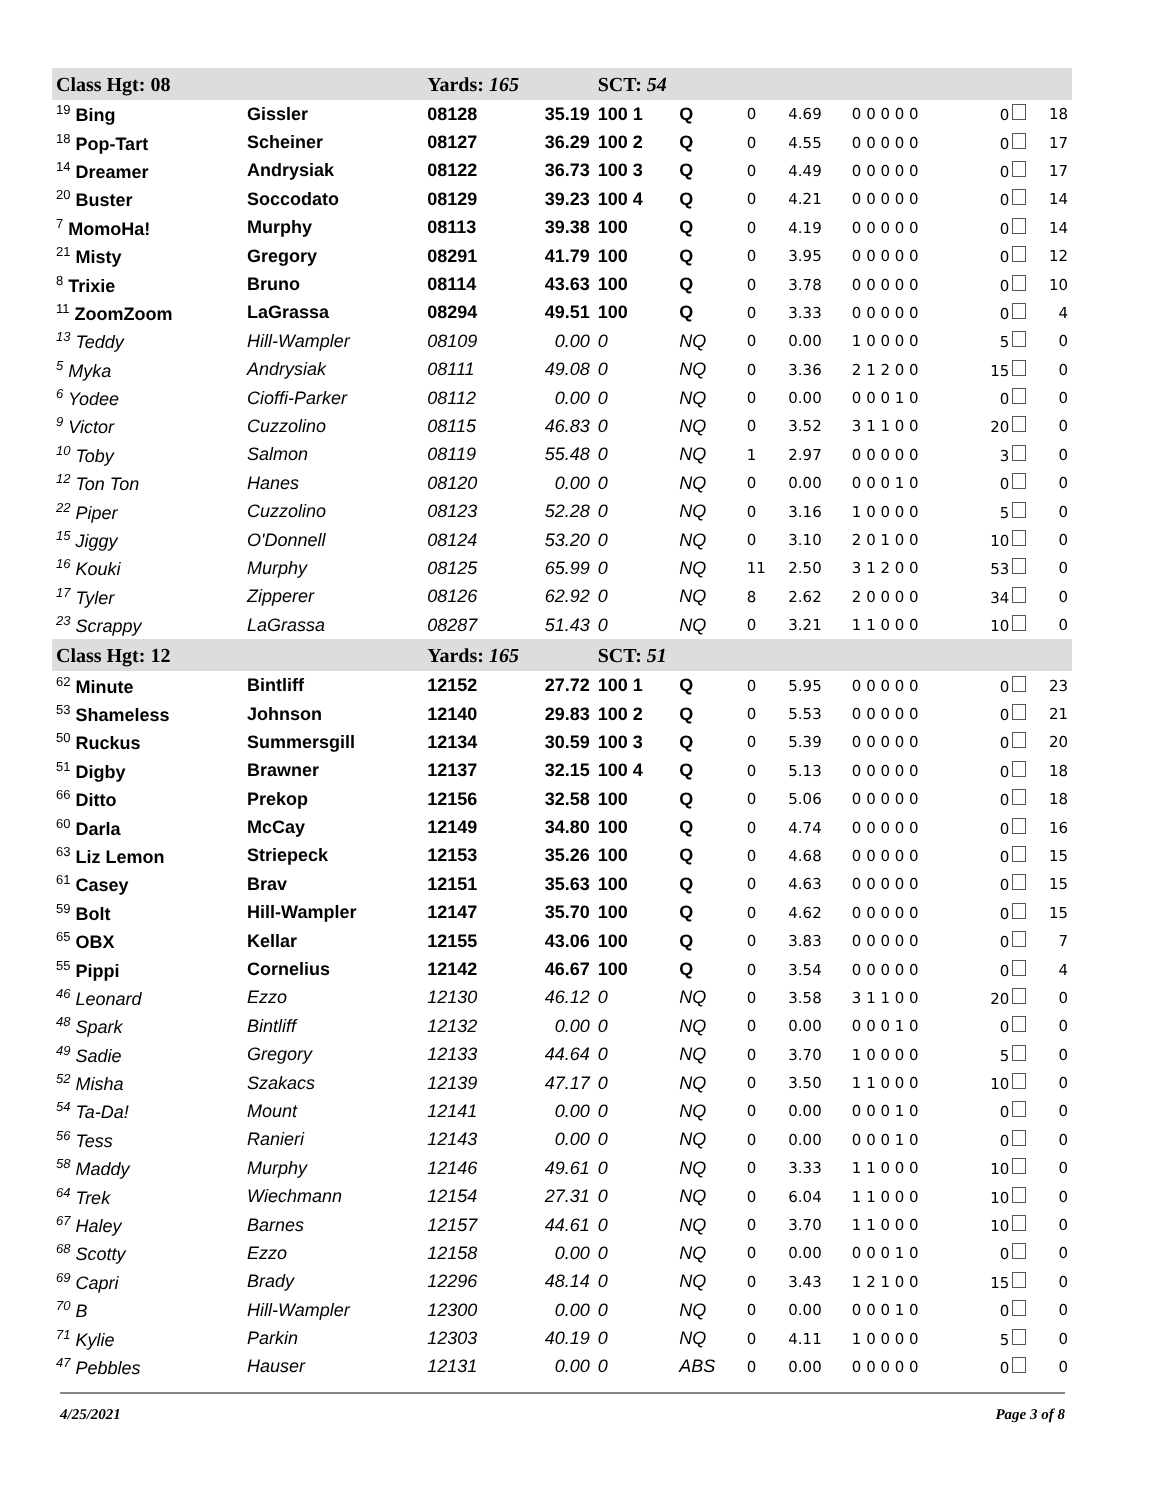| Class Hgt: 08 | | Yards: 165 | | SCT: 54 | | | | | | |
| 19 Bing | Gissler | 08128 | 35.19 | 100 1 | Q | 0 | 4.69 | 0 0 0 0 0 | 0 | 18 |
| 18 Pop-Tart | Scheiner | 08127 | 36.29 | 100 2 | Q | 0 | 4.55 | 0 0 0 0 0 | 0 | 17 |
| 14 Dreamer | Andrysiak | 08122 | 36.73 | 100 3 | Q | 0 | 4.49 | 0 0 0 0 0 | 0 | 17 |
| 20 Buster | Soccodato | 08129 | 39.23 | 100 4 | Q | 0 | 4.21 | 0 0 0 0 0 | 0 | 14 |
| 7 MomoHa! | Murphy | 08113 | 39.38 | 100 | Q | 0 | 4.19 | 0 0 0 0 0 | 0 | 14 |
| 21 Misty | Gregory | 08291 | 41.79 | 100 | Q | 0 | 3.95 | 0 0 0 0 0 | 0 | 12 |
| 8 Trixie | Bruno | 08114 | 43.63 | 100 | Q | 0 | 3.78 | 0 0 0 0 0 | 0 | 10 |
| 11 ZoomZoom | LaGrassa | 08294 | 49.51 | 100 | Q | 0 | 3.33 | 0 0 0 0 0 | 0 | 4 |
| 13 Teddy | Hill-Wampler | 08109 | 0.00 | 0 | NQ | 0 | 0.00 | 1 0 0 0 0 | 5 | 0 |
| 5 Myka | Andrysiak | 08111 | 49.08 | 0 | NQ | 0 | 3.36 | 2 1 2 0 0 | 15 | 0 |
| 6 Yodee | Cioffi-Parker | 08112 | 0.00 | 0 | NQ | 0 | 0.00 | 0 0 0 1 0 | 0 | 0 |
| 9 Victor | Cuzzolino | 08115 | 46.83 | 0 | NQ | 0 | 3.52 | 3 1 1 0 0 | 20 | 0 |
| 10 Toby | Salmon | 08119 | 55.48 | 0 | NQ | 1 | 2.97 | 0 0 0 0 0 | 3 | 0 |
| 12 Ton Ton | Hanes | 08120 | 0.00 | 0 | NQ | 0 | 0.00 | 0 0 0 1 0 | 0 | 0 |
| 22 Piper | Cuzzolino | 08123 | 52.28 | 0 | NQ | 0 | 3.16 | 1 0 0 0 0 | 5 | 0 |
| 15 Jiggy | O'Donnell | 08124 | 53.20 | 0 | NQ | 0 | 3.10 | 2 0 1 0 0 | 10 | 0 |
| 16 Kouki | Murphy | 08125 | 65.99 | 0 | NQ | 11 | 2.50 | 3 1 2 0 0 | 53 | 0 |
| 17 Tyler | Zipperer | 08126 | 62.92 | 0 | NQ | 8 | 2.62 | 2 0 0 0 0 | 34 | 0 |
| 23 Scrappy | LaGrassa | 08287 | 51.43 | 0 | NQ | 0 | 3.21 | 1 1 0 0 0 | 10 | 0 |
| Class Hgt: 12 | | Yards: 165 | | SCT: 51 | | | | | | |
| 62 Minute | Bintliff | 12152 | 27.72 | 100 1 | Q | 0 | 5.95 | 0 0 0 0 0 | 0 | 23 |
| 53 Shameless | Johnson | 12140 | 29.83 | 100 2 | Q | 0 | 5.53 | 0 0 0 0 0 | 0 | 21 |
| 50 Ruckus | Summersgill | 12134 | 30.59 | 100 3 | Q | 0 | 5.39 | 0 0 0 0 0 | 0 | 20 |
| 51 Digby | Brawner | 12137 | 32.15 | 100 4 | Q | 0 | 5.13 | 0 0 0 0 0 | 0 | 18 |
| 66 Ditto | Prekop | 12156 | 32.58 | 100 | Q | 0 | 5.06 | 0 0 0 0 0 | 0 | 18 |
| 60 Darla | McCay | 12149 | 34.80 | 100 | Q | 0 | 4.74 | 0 0 0 0 0 | 0 | 16 |
| 63 Liz Lemon | Striepeck | 12153 | 35.26 | 100 | Q | 0 | 4.68 | 0 0 0 0 0 | 0 | 15 |
| 61 Casey | Brav | 12151 | 35.63 | 100 | Q | 0 | 4.63 | 0 0 0 0 0 | 0 | 15 |
| 59 Bolt | Hill-Wampler | 12147 | 35.70 | 100 | Q | 0 | 4.62 | 0 0 0 0 0 | 0 | 15 |
| 65 OBX | Kellar | 12155 | 43.06 | 100 | Q | 0 | 3.83 | 0 0 0 0 0 | 0 | 7 |
| 55 Pippi | Cornelius | 12142 | 46.67 | 100 | Q | 0 | 3.54 | 0 0 0 0 0 | 0 | 4 |
| 46 Leonard | Ezzo | 12130 | 46.12 | 0 | NQ | 0 | 3.58 | 3 1 1 0 0 | 20 | 0 |
| 48 Spark | Bintliff | 12132 | 0.00 | 0 | NQ | 0 | 0.00 | 0 0 0 1 0 | 0 | 0 |
| 49 Sadie | Gregory | 12133 | 44.64 | 0 | NQ | 0 | 3.70 | 1 0 0 0 0 | 5 | 0 |
| 52 Misha | Szakacs | 12139 | 47.17 | 0 | NQ | 0 | 3.50 | 1 1 0 0 0 | 10 | 0 |
| 54 Ta-Da! | Mount | 12141 | 0.00 | 0 | NQ | 0 | 0.00 | 0 0 0 1 0 | 0 | 0 |
| 56 Tess | Ranieri | 12143 | 0.00 | 0 | NQ | 0 | 0.00 | 0 0 0 1 0 | 0 | 0 |
| 58 Maddy | Murphy | 12146 | 49.61 | 0 | NQ | 0 | 3.33 | 1 1 0 0 0 | 10 | 0 |
| 64 Trek | Wiechmann | 12154 | 27.31 | 0 | NQ | 0 | 6.04 | 1 1 0 0 0 | 10 | 0 |
| 67 Haley | Barnes | 12157 | 44.61 | 0 | NQ | 0 | 3.70 | 1 1 0 0 0 | 10 | 0 |
| 68 Scotty | Ezzo | 12158 | 0.00 | 0 | NQ | 0 | 0.00 | 0 0 0 1 0 | 0 | 0 |
| 69 Capri | Brady | 12296 | 48.14 | 0 | NQ | 0 | 3.43 | 1 2 1 0 0 | 15 | 0 |
| 70 B | Hill-Wampler | 12300 | 0.00 | 0 | NQ | 0 | 0.00 | 0 0 0 1 0 | 0 | 0 |
| 71 Kylie | Parkin | 12303 | 40.19 | 0 | NQ | 0 | 4.11 | 1 0 0 0 0 | 5 | 0 |
| 47 Pebbles | Hauser | 12131 | 0.00 | 0 | ABS | 0 | 0.00 | 0 0 0 0 0 | 0 | 0 |
4/25/2021 Page 3 of 8